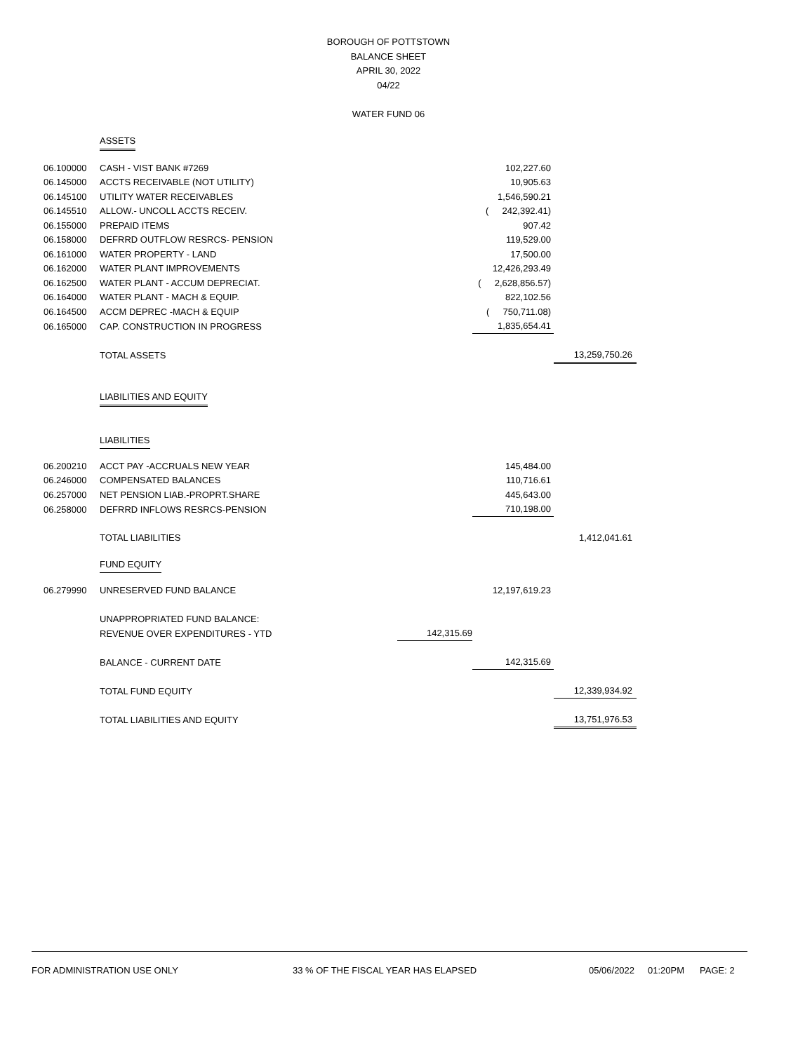BOROUGH OF POTTSTOWN
BALANCE SHEET
APRIL 30, 2022
04/22
WATER FUND 06
| | ASSETS | | | |
| 06.100000 | CASH - VIST BANK #7269 | | 102,227.60 | |
| 06.145000 | ACCTS RECEIVABLE (NOT UTILITY) | | 10,905.63 | |
| 06.145100 | UTILITY WATER RECEIVABLES | | 1,546,590.21 | |
| 06.145510 | ALLOW.- UNCOLL ACCTS RECEIV. | | ( 242,392.41) | |
| 06.155000 | PREPAID ITEMS | | 907.42 | |
| 06.158000 | DEFRRD OUTFLOW RESRCS- PENSION | | 119,529.00 | |
| 06.161000 | WATER PROPERTY - LAND | | 17,500.00 | |
| 06.162000 | WATER PLANT IMPROVEMENTS | | 12,426,293.49 | |
| 06.162500 | WATER PLANT - ACCUM DEPRECIAT. | | ( 2,628,856.57) | |
| 06.164000 | WATER PLANT - MACH & EQUIP. | | 822,102.56 | |
| 06.164500 | ACCM DEPREC -MACH & EQUIP | | ( 750,711.08) | |
| 06.165000 | CAP. CONSTRUCTION IN PROGRESS | | 1,835,654.41 | |
| | TOTAL ASSETS | | | 13,259,750.26 |
| | LIABILITIES AND EQUITY | | | |
| | LIABILITIES | | | |
| 06.200210 | ACCT PAY -ACCRUALS NEW YEAR | | 145,484.00 | |
| 06.246000 | COMPENSATED BALANCES | | 110,716.61 | |
| 06.257000 | NET PENSION LIAB.-PROPRT.SHARE | | 445,643.00 | |
| 06.258000 | DEFRRD INFLOWS RESRCS-PENSION | | 710,198.00 | |
| | TOTAL LIABILITIES | | | 1,412,041.61 |
| | FUND EQUITY | | | |
| 06.279990 | UNRESERVED FUND BALANCE | | 12,197,619.23 | |
| | UNAPPROPRIATED FUND BALANCE: | | | |
| | REVENUE OVER EXPENDITURES - YTD | 142,315.69 | | |
| | BALANCE - CURRENT DATE | | 142,315.69 | |
| | TOTAL FUND EQUITY | | | 12,339,934.92 |
| | TOTAL LIABILITIES AND EQUITY | | | 13,751,976.53 |
FOR ADMINISTRATION USE ONLY 33 % OF THE FISCAL YEAR HAS ELAPSED 05/06/2022 01:20PM PAGE: 2